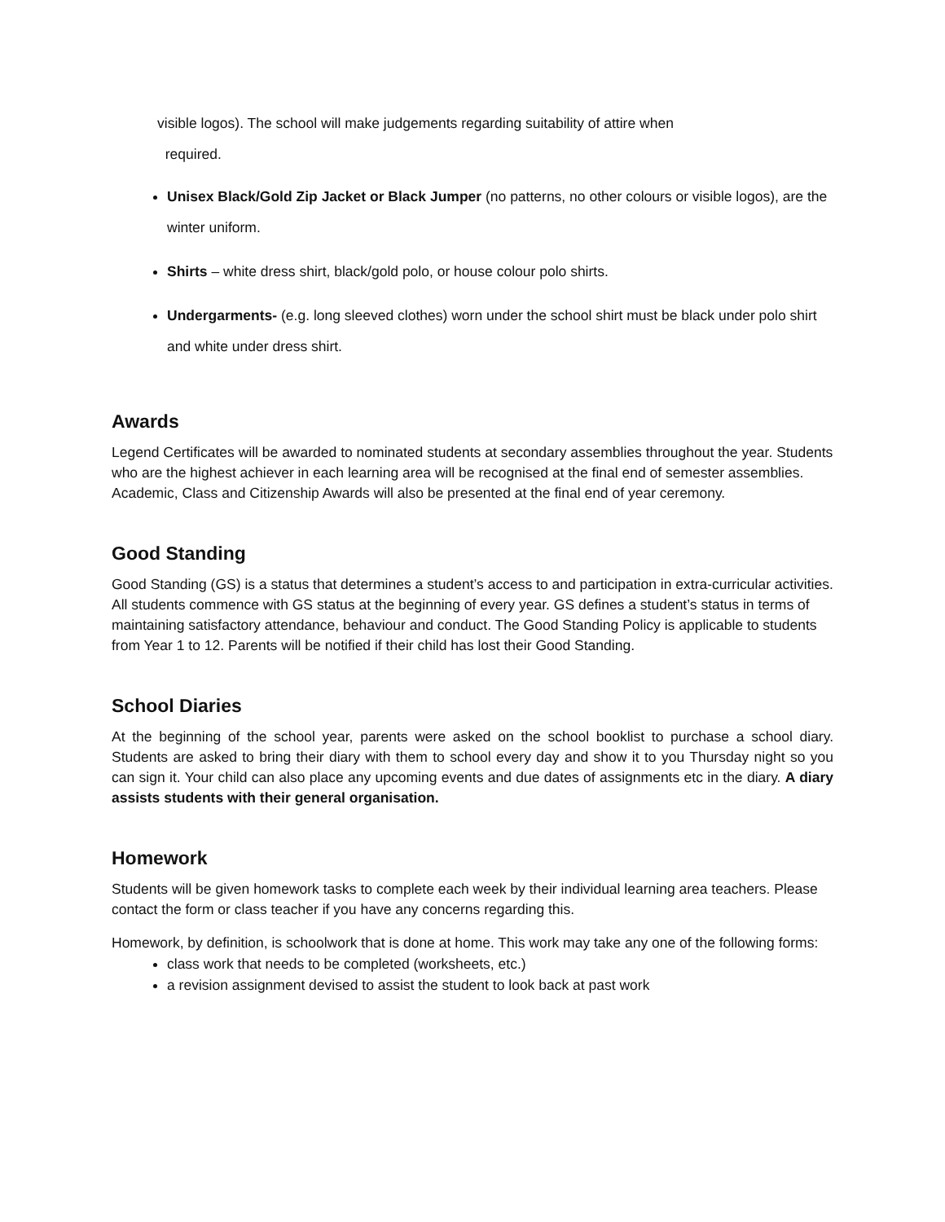visible logos). The school will make judgements regarding suitability of attire when
required.
Unisex Black/Gold Zip Jacket or Black Jumper (no patterns, no other colours or visible logos), are the winter uniform.
Shirts – white dress shirt, black/gold polo, or house colour polo shirts.
Undergarments- (e.g. long sleeved clothes) worn under the school shirt must be black under polo shirt and white under dress shirt.
Awards
Legend Certificates will be awarded to nominated students at secondary assemblies throughout the year. Students who are the highest achiever in each learning area will be recognised at the final end of semester assemblies. Academic, Class and Citizenship Awards will also be presented at the final end of year ceremony.
Good Standing
Good Standing (GS) is a status that determines a student’s access to and participation in extra-curricular activities. All students commence with GS status at the beginning of every year. GS defines a student’s status in terms of maintaining satisfactory attendance, behaviour and conduct. The Good Standing Policy is applicable to students from Year 1 to 12. Parents will be notified if their child has lost their Good Standing.
School Diaries
At the beginning of the school year, parents were asked on the school booklist to purchase a school diary. Students are asked to bring their diary with them to school every day and show it to you Thursday night so you can sign it. Your child can also place any upcoming events and due dates of assignments etc in the diary. A diary assists students with their general organisation.
Homework
Students will be given homework tasks to complete each week by their individual learning area teachers. Please contact the form or class teacher if you have any concerns regarding this.
Homework, by definition, is schoolwork that is done at home. This work may take any one of the following forms:
class work that needs to be completed (worksheets, etc.)
a revision assignment devised to assist the student to look back at past work